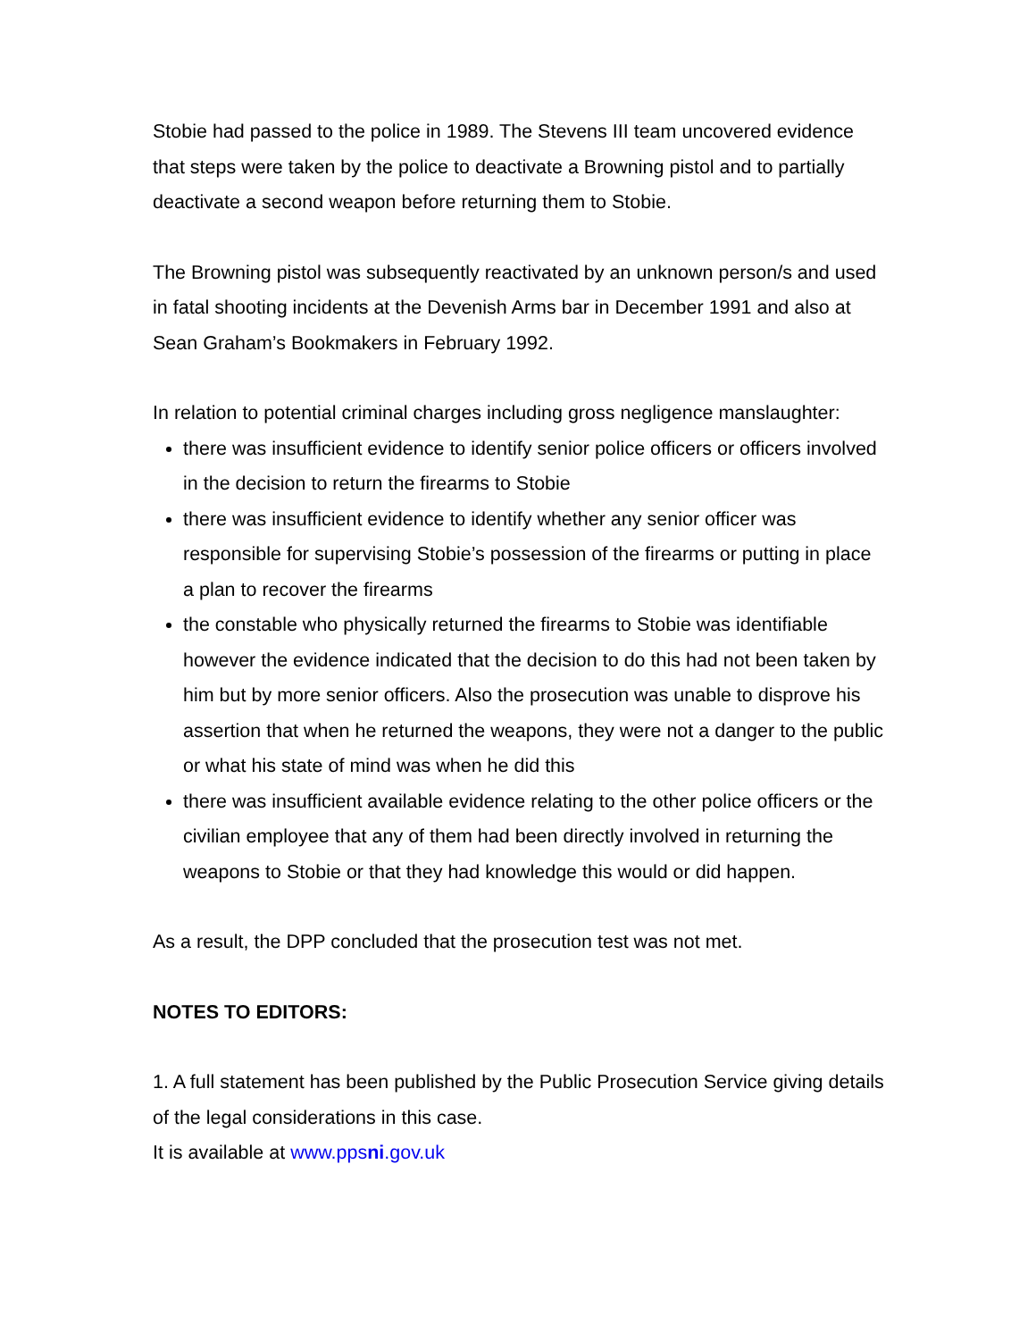Stobie had passed to the police in 1989. The Stevens III team uncovered evidence that steps were taken by the police to deactivate a Browning pistol and to partially deactivate a second weapon before returning them to Stobie.
The Browning pistol was subsequently reactivated by an unknown person/s and used in fatal shooting incidents at the Devenish Arms bar in December 1991 and also at Sean Graham’s Bookmakers in February 1992.
In relation to potential criminal charges including gross negligence manslaughter:
there was insufficient evidence to identify senior police officers or officers involved in the decision to return the firearms to Stobie
there was insufficient evidence to identify whether any senior officer was responsible for supervising Stobie’s possession of the firearms or putting in place a plan to recover the firearms
the constable who physically returned the firearms to Stobie was identifiable however the evidence indicated that the decision to do this had not been taken by him but by more senior officers. Also the prosecution was unable to disprove his assertion that when he returned the weapons, they were not a danger to the public or what his state of mind was when he did this
there was insufficient available evidence relating to the other police officers or the civilian employee that any of them had been directly involved in returning the weapons to Stobie or that they had knowledge this would or did happen.
As a result, the DPP concluded that the prosecution test was not met.
NOTES TO EDITORS:
1. A full statement has been published by the Public Prosecution Service giving details of the legal considerations in this case.
It is available at www.ppsni.gov.uk